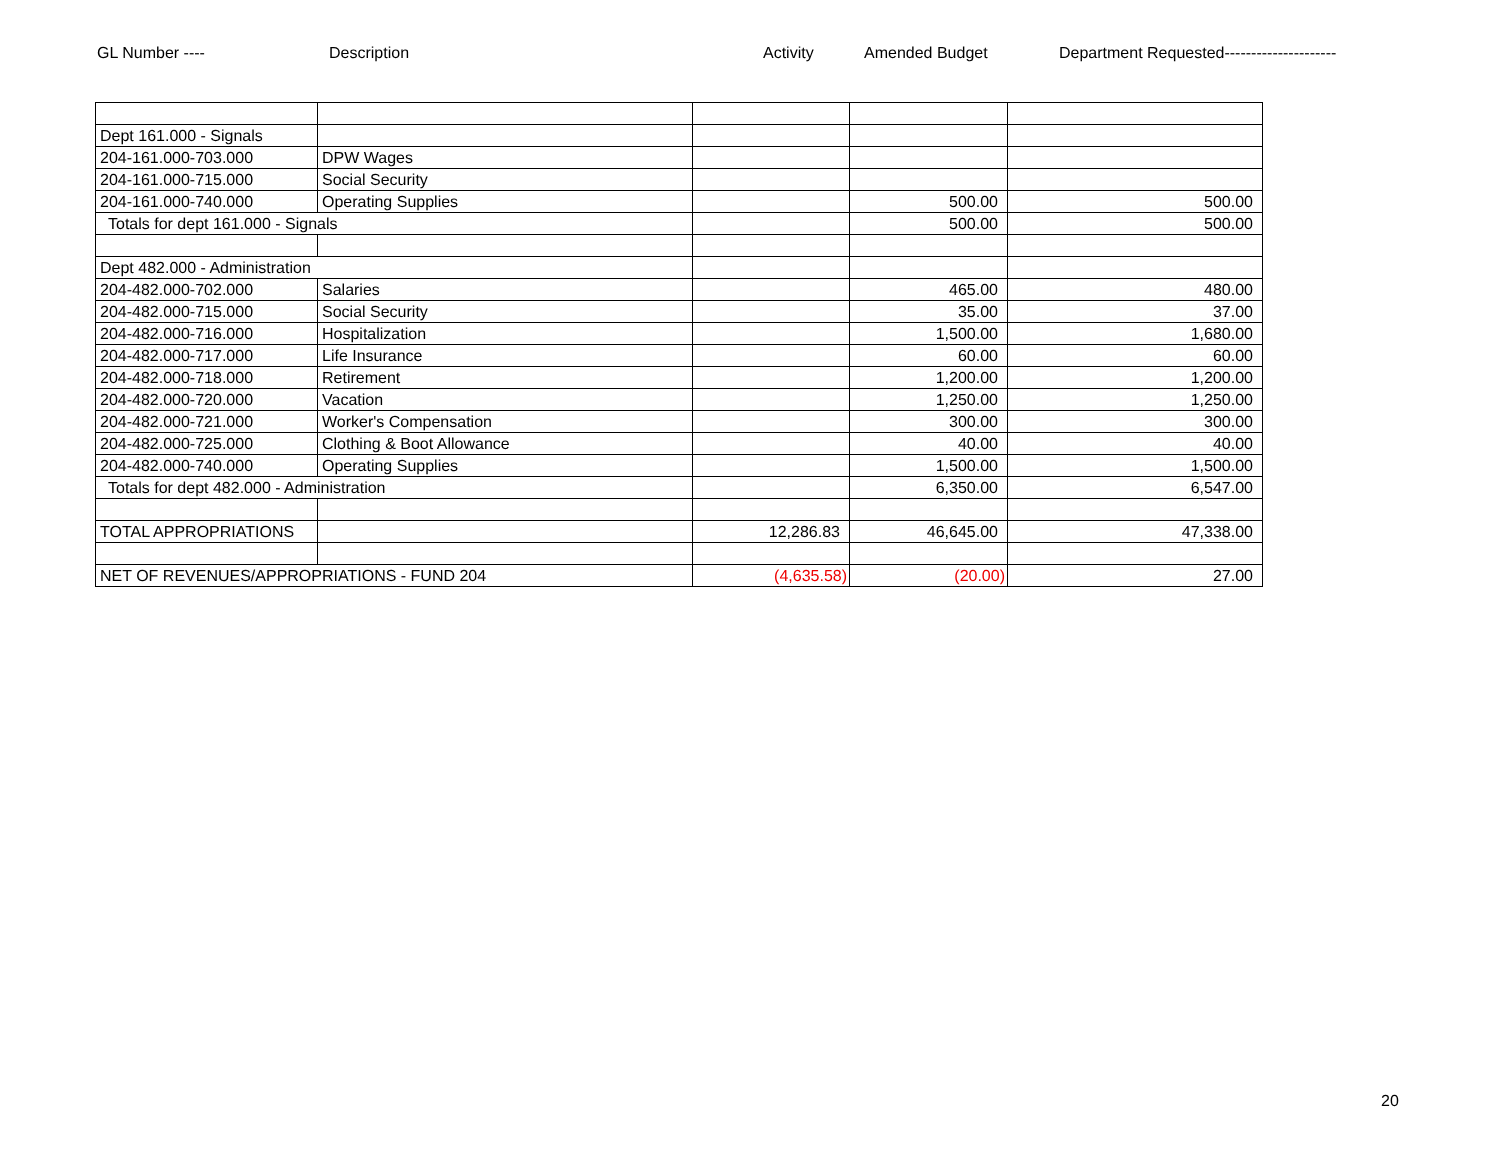GL Number ---- Description Activity Amended Budget Department Requested---------------------
| Dept 161.000 - Signals | | | | |
| 204-161.000-703.000 | DPW Wages | | | |
| 204-161.000-715.000 | Social Security | | | |
| 204-161.000-740.000 | Operating Supplies | | 500.00 | 500.00 |
| Totals for dept 161.000 - Signals | | | 500.00 | 500.00 |
| Dept 482.000 - Administration | | | | |
| 204-482.000-702.000 | Salaries | | 465.00 | 480.00 |
| 204-482.000-715.000 | Social Security | | 35.00 | 37.00 |
| 204-482.000-716.000 | Hospitalization | | 1,500.00 | 1,680.00 |
| 204-482.000-717.000 | Life Insurance | | 60.00 | 60.00 |
| 204-482.000-718.000 | Retirement | | 1,200.00 | 1,200.00 |
| 204-482.000-720.000 | Vacation | | 1,250.00 | 1,250.00 |
| 204-482.000-721.000 | Worker's Compensation | | 300.00 | 300.00 |
| 204-482.000-725.000 | Clothing & Boot Allowance | | 40.00 | 40.00 |
| 204-482.000-740.000 | Operating Supplies | | 1,500.00 | 1,500.00 |
| Totals for dept 482.000 - Administration | | | 6,350.00 | 6,547.00 |
| TOTAL APPROPRIATIONS | | 12,286.83 | 46,645.00 | 47,338.00 |
| NET OF REVENUES/APPROPRIATIONS - FUND 204 | | (4,635.58) | (20.00) | 27.00 |
20